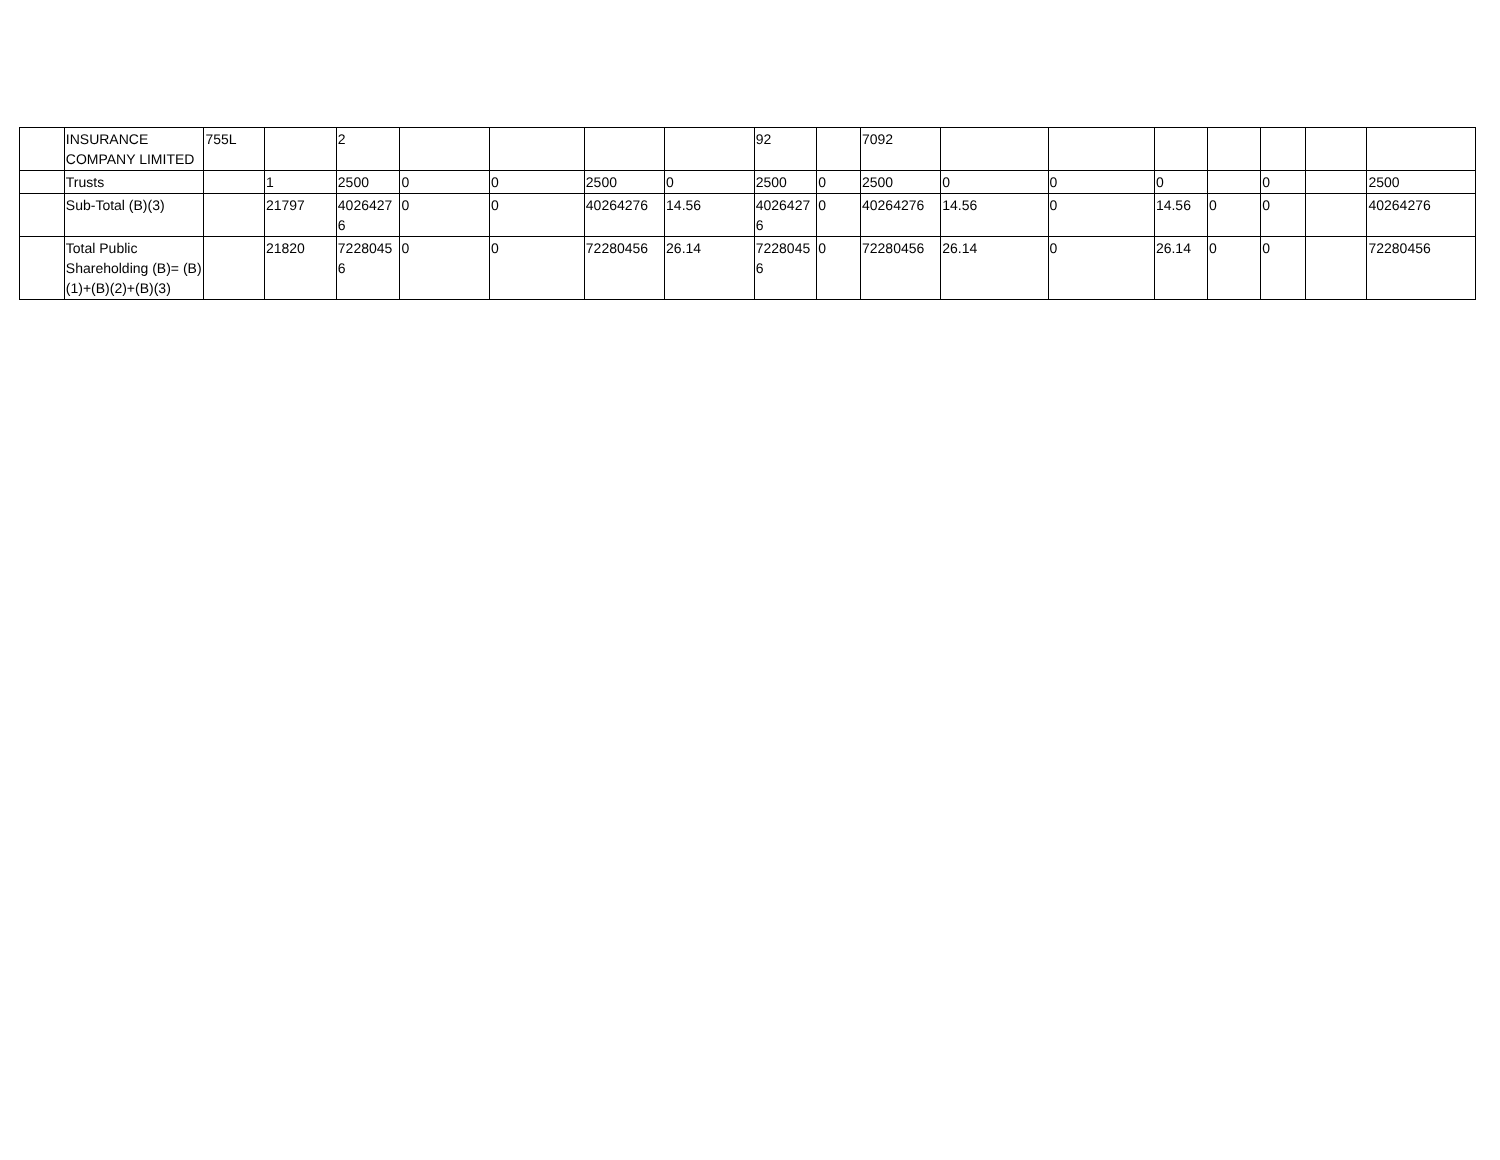| | INSURANCE COMPANY LIMITED | 755L | | 2 | | | | | 92 | | 7092 | | | | | | | |
| | Trusts | | 1 | 2500 | 0 | 0 | 2500 | 0 | 2500 | 0 | 2500 | 0 | 0 | 0 | | 0 | | 2500 |
| | Sub-Total (B)(3) | | 21797 | 40264276 | 0 | 0 | 40264276 | 14.56 | 40264276 | 0 | 40264276 | 14.56 | 0 | 14.56 | 0 | 0 | | 40264276 |
| | Total Public Shareholding (B)= (B)(1)+(B)(2)+(B)(3) | | 21820 | 72280456 | 0 | 0 | 72280456 | 26.14 | 72280456 | 0 | 72280456 | 26.14 | 0 | 26.14 | 0 | 0 | | 72280456 |